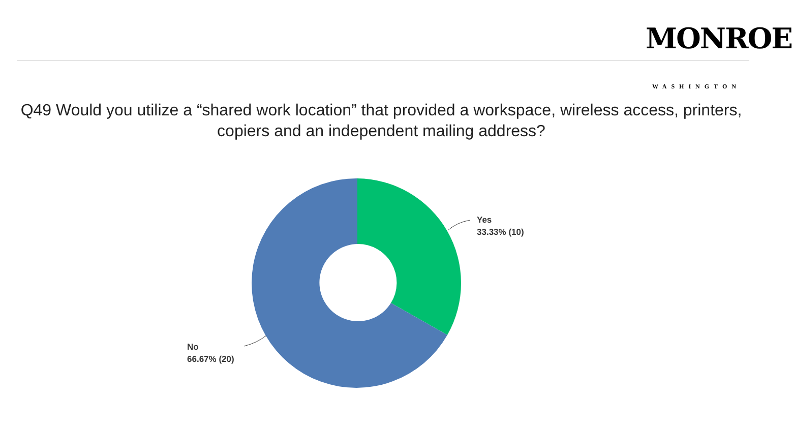MONROE
WASHINGTON
Q49 Would you utilize a “shared work location” that provided a workspace, wireless access, printers, copiers and an independent mailing address?
Yes
33.33% (10)
No
66.67% (20)